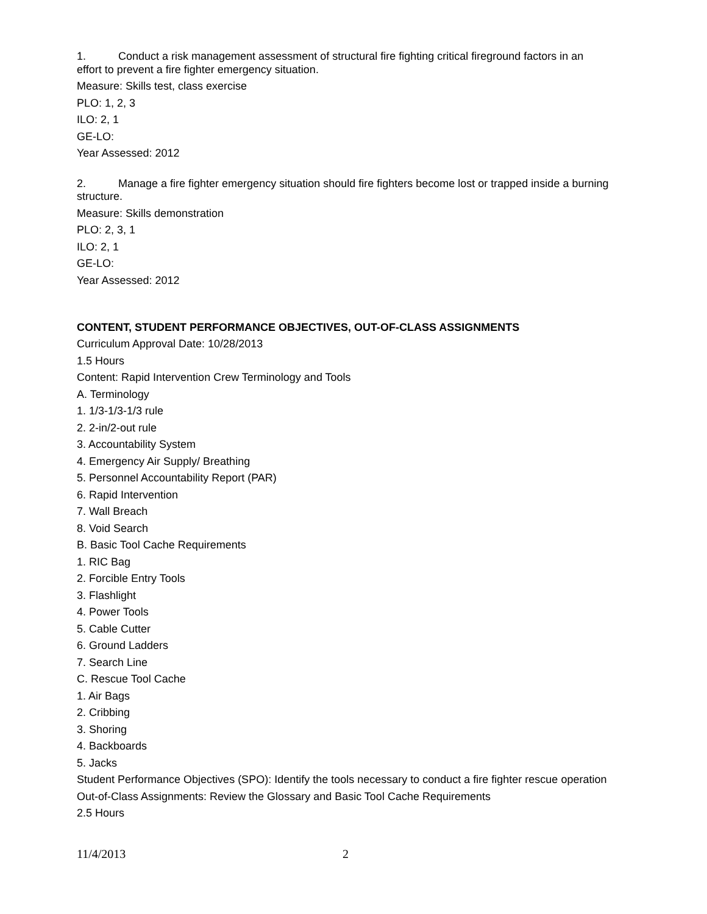1. Conduct a risk management assessment of structural fire fighting critical fireground factors in an effort to prevent a fire fighter emergency situation.
Measure: Skills test, class exercise
PLO: 1, 2, 3
ILO: 2, 1
GE-LO:
Year Assessed: 2012
2. Manage a fire fighter emergency situation should fire fighters become lost or trapped inside a burning structure.
Measure: Skills demonstration
PLO: 2, 3, 1
ILO: 2, 1
GE-LO:
Year Assessed: 2012
CONTENT, STUDENT PERFORMANCE OBJECTIVES, OUT-OF-CLASS ASSIGNMENTS
Curriculum Approval Date: 10/28/2013
1.5 Hours
Content: Rapid Intervention Crew Terminology and Tools
A. Terminology
1. 1/3-1/3-1/3 rule
2. 2-in/2-out rule
3. Accountability System
4. Emergency Air Supply/ Breathing
5. Personnel Accountability Report (PAR)
6. Rapid Intervention
7. Wall Breach
8. Void Search
B. Basic Tool Cache Requirements
1. RIC Bag
2. Forcible Entry Tools
3. Flashlight
4. Power Tools
5. Cable Cutter
6. Ground Ladders
7. Search Line
C. Rescue Tool Cache
1. Air Bags
2. Cribbing
3. Shoring
4. Backboards
5. Jacks
Student Performance Objectives (SPO): Identify the tools necessary to conduct a fire fighter rescue operation
Out-of-Class Assignments: Review the Glossary and Basic Tool Cache Requirements
2.5 Hours
11/4/2013 2